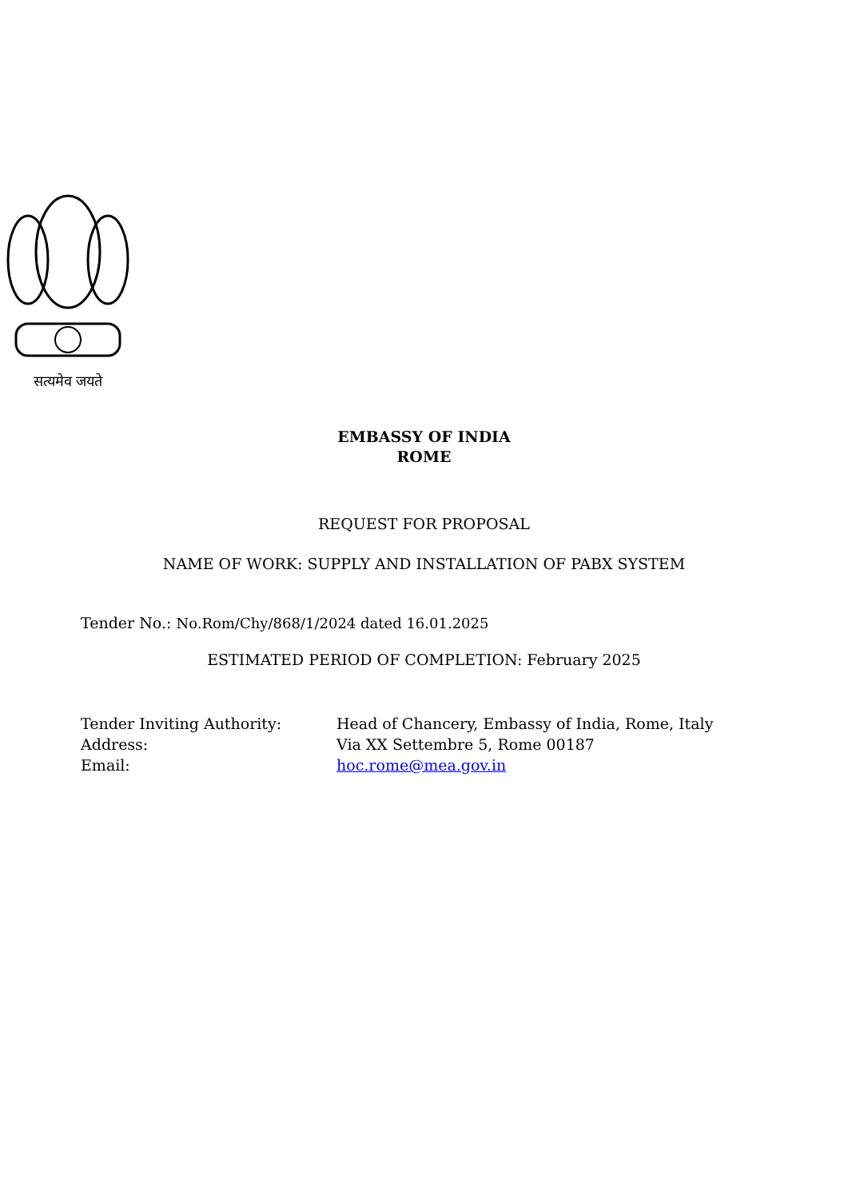सत्यमेव जयते
EMBASSY OF INDIA
ROME
REQUEST FOR PROPOSAL
NAME OF WORK: SUPPLY AND INSTALLATION OF PABX SYSTEM
Tender No.: No.Rom/Chy/868/1/2024 dated 16.01.2025
ESTIMATED PERIOD OF COMPLETION: February 2025
Tender Inviting Authority:
Head of Chancery, Embassy of India, Rome, Italy
Address:
Via XX Settembre 5, Rome 00187
Email:
hoc.rome@mea.gov.in